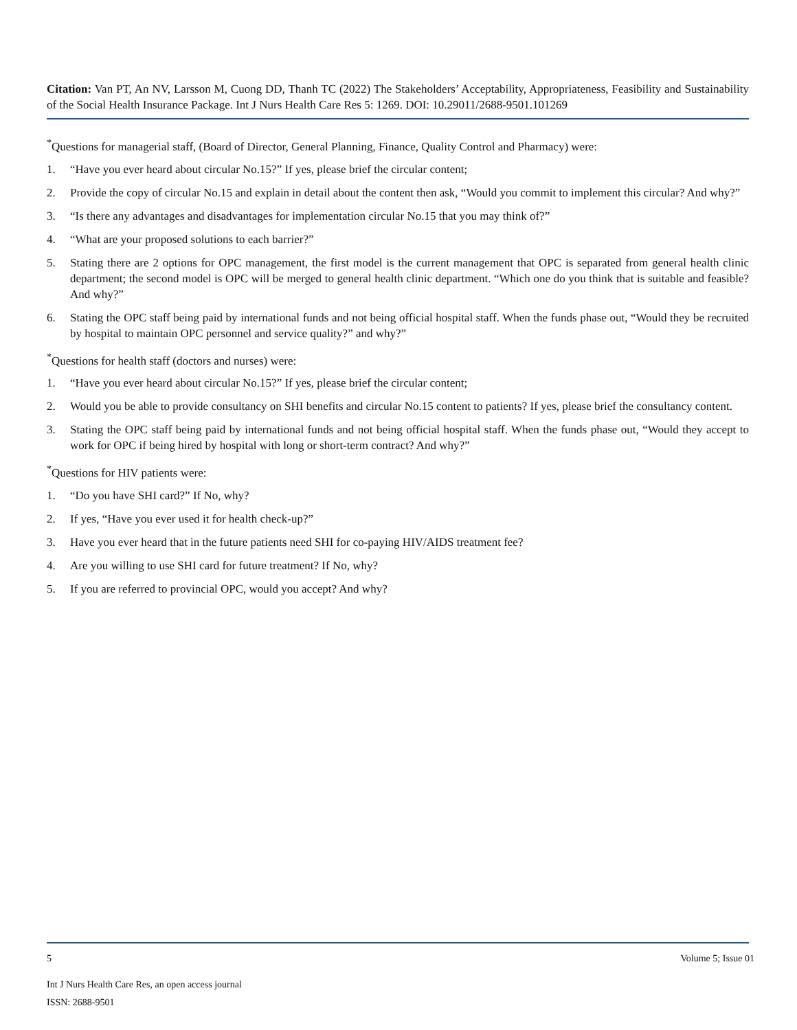Citation: Van PT, An NV, Larsson M, Cuong DD, Thanh TC (2022) The Stakeholders’ Acceptability, Appropriateness, Feasibility and Sustainability of the Social Health Insurance Package. Int J Nurs Health Care Res 5: 1269. DOI: 10.29011/2688-9501.101269
<sup>*</sup> Questions for managerial staff, (Board of Director, General Planning, Finance, Quality Control and Pharmacy) were:
1. “Have you ever heard about circular No.15?” If yes, please brief the circular content;
2. Provide the copy of circular No.15 and explain in detail about the content then ask, “Would you commit to implement this circular? And why?”
3. “Is there any advantages and disadvantages for implementation circular No.15 that you may think of?”
4. “What are your proposed solutions to each barrier?”
5. Stating there are 2 options for OPC management, the first model is the current management that OPC is separated from general health clinic department; the second model is OPC will be merged to general health clinic department. “Which one do you think that is suitable and feasible? And why?”
6. Stating the OPC staff being paid by international funds and not being official hospital staff. When the funds phase out, “Would they be recruited by hospital to maintain OPC personnel and service quality?” and why?”
<sup>*</sup> Questions for health staff (doctors and nurses) were:
1. “Have you ever heard about circular No.15?” If yes, please brief the circular content;
2. Would you be able to provide consultancy on SHI benefits and circular No.15 content to patients? If yes, please brief the consultancy content.
3. Stating the OPC staff being paid by international funds and not being official hospital staff. When the funds phase out, “Would they accept to work for OPC if being hired by hospital with long or short-term contract? And why?”
<sup>*</sup> Questions for HIV patients were:
1. “Do you have SHI card?” If No, why?
2. If yes, “Have you ever used it for health check-up?”
3. Have you ever heard that in the future patients need SHI for co-paying HIV/AIDS treatment fee?
4. Are you willing to use SHI card for future treatment? If No, why?
5. If you are referred to provincial OPC, would you accept? And why?
5 Volume 5; Issue 01
Int J Nurs Health Care Res, an open access journal
ISSN: 2688-9501